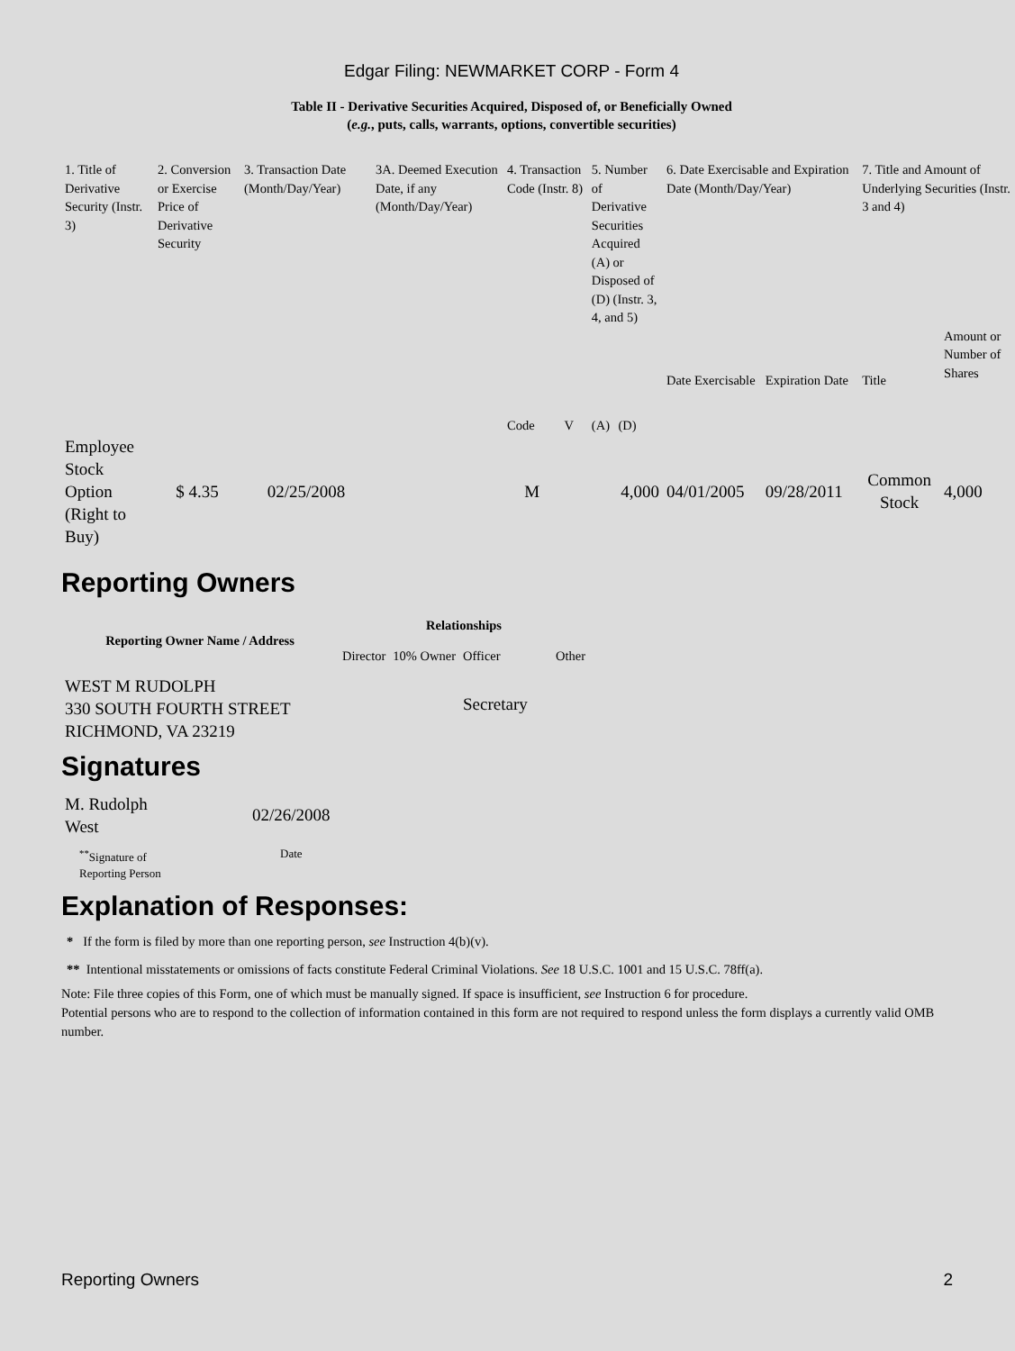Edgar Filing: NEWMARKET CORP - Form 4
Table II - Derivative Securities Acquired, Disposed of, or Beneficially Owned
(e.g., puts, calls, warrants, options, convertible securities)
| 1. Title of Derivative Security (Instr. 3) | 2. Conversion or Exercise Price of Derivative Security | 3. Transaction Date (Month/Day/Year) | 3A. Deemed Execution Date, if any (Month/Day/Year) | 4. Transaction Code (Instr. 8) | | 5. Number of Derivative Securities Acquired (A) or Disposed of (D) (Instr. 3, 4, and 5) | | 6. Date Exercisable and Expiration Date (Month/Day/Year) | | 7. Title and Amount of Underlying Securities (Instr. 3 and 4) | |
| | | | | Code | V | (A) | (D) | Date Exercisable | Expiration Date | Title | Amount or Number of Shares |
| Employee Stock Option (Right to Buy) | $ 4.35 | 02/25/2008 | | M | | | 4,000 | 04/01/2005 | 09/28/2011 | Common Stock | 4,000 |
Reporting Owners
| Reporting Owner Name / Address | Relationships | | | |
| --- | --- | --- | --- | --- |
| | Director | 10% Owner | Officer | Other |
| WEST M RUDOLPH 330 SOUTH FOURTH STREET RICHMOND, VA 23219 | | | Secretary | |
Signatures
| M. Rudolph West | 02/26/2008 |
| <sup>**</sup> Signature of Reporting Person | Date |
Explanation of Responses:
* If the form is filed by more than one reporting person, see Instruction 4(b)(v).
** Intentional misstatements or omissions of facts constitute Federal Criminal Violations. See 18 U.S.C. 1001 and 15 U.S.C. 78ff(a).
Note: File three copies of this Form, one of which must be manually signed. If space is insufficient, see Instruction 6 for procedure.
Potential persons who are to respond to the collection of information contained in this form are not required to respond unless the form displays a currently valid OMB number.
Reporting Owners 2